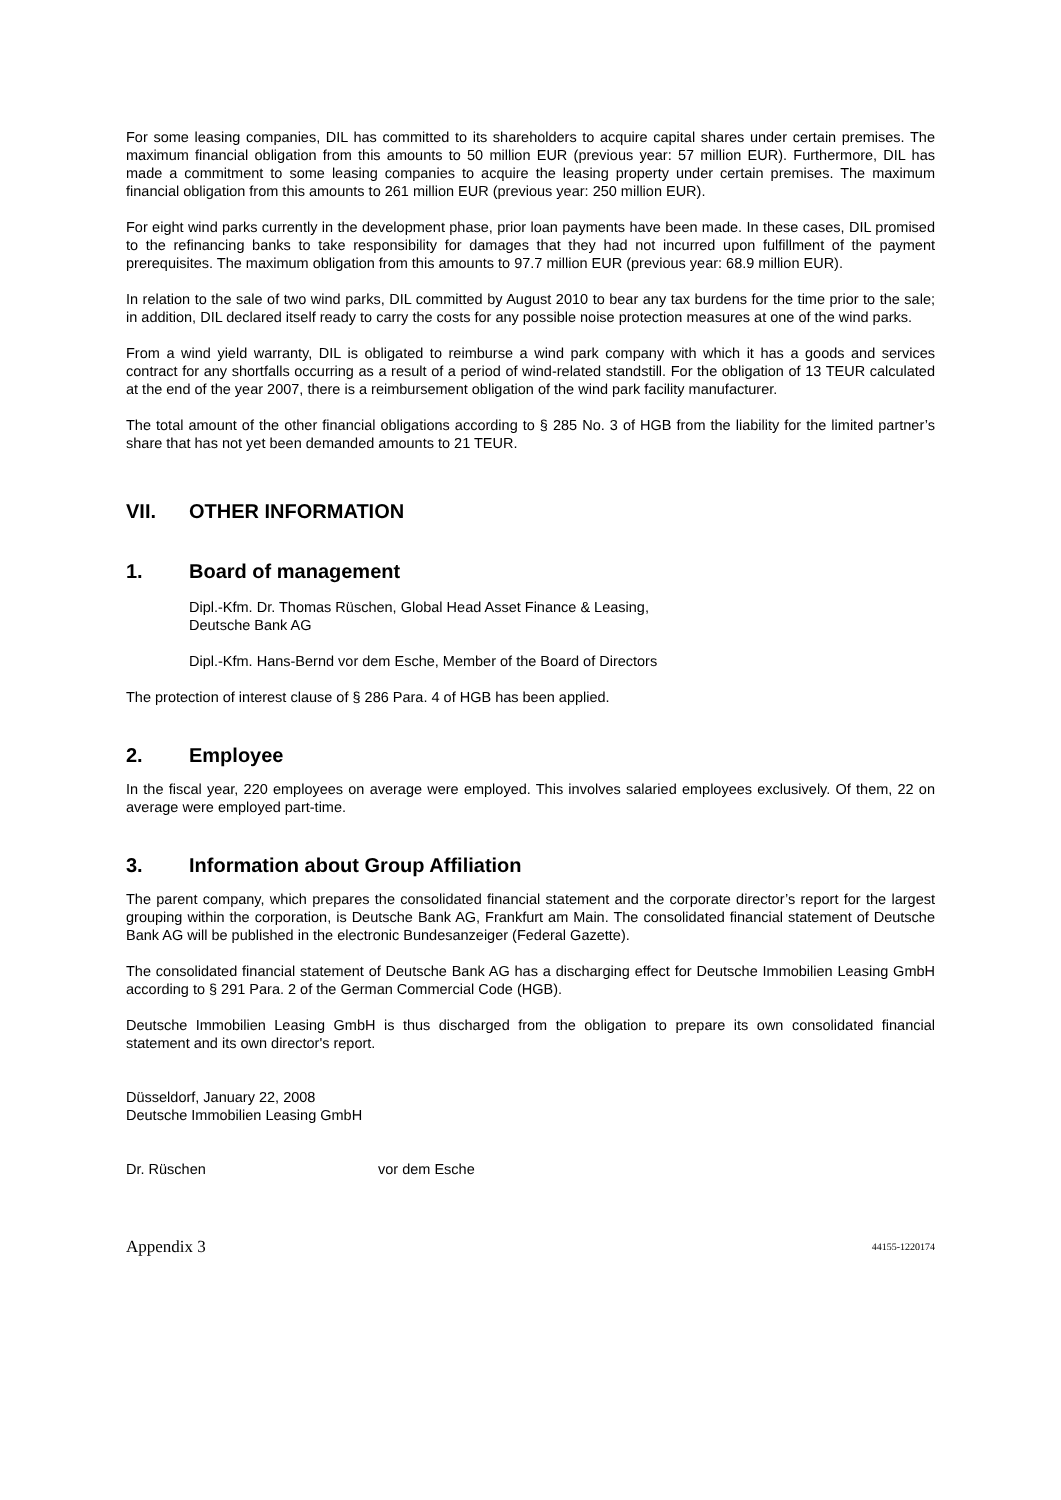For some leasing companies, DIL has committed to its shareholders to acquire capital shares under certain premises. The maximum financial obligation from this amounts to 50 million EUR (previous year: 57 million EUR). Furthermore, DIL has made a commitment to some leasing companies to acquire the leasing property under certain premises. The maximum financial obligation from this amounts to 261 million EUR (previous year: 250 million EUR).
For eight wind parks currently in the development phase, prior loan payments have been made. In these cases, DIL promised to the refinancing banks to take responsibility for damages that they had not incurred upon fulfillment of the payment prerequisites. The maximum obligation from this amounts to 97.7 million EUR (previous year: 68.9 million EUR).
In relation to the sale of two wind parks, DIL committed by August 2010 to bear any tax burdens for the time prior to the sale; in addition, DIL declared itself ready to carry the costs for any possible noise protection measures at one of the wind parks.
From a wind yield warranty, DIL is obligated to reimburse a wind park company with which it has a goods and services contract for any shortfalls occurring as a result of a period of wind-related standstill. For the obligation of 13 TEUR calculated at the end of the year 2007, there is a reimbursement obligation of the wind park facility manufacturer.
The total amount of the other financial obligations according to § 285 No. 3 of HGB from the liability for the limited partner’s share that has not yet been demanded amounts to 21 TEUR.
VII. OTHER INFORMATION
1. Board of management
Dipl.-Kfm. Dr. Thomas Rüschen, Global Head Asset Finance & Leasing,
Deutsche Bank AG
Dipl.-Kfm. Hans-Bernd vor dem Esche, Member of the Board of Directors
The protection of interest clause of § 286 Para. 4 of HGB has been applied.
2. Employee
In the fiscal year, 220 employees on average were employed. This involves salaried employees exclusively. Of them, 22 on average were employed part-time.
3. Information about Group Affiliation
The parent company, which prepares the consolidated financial statement and the corporate director’s report for the largest grouping within the corporation, is Deutsche Bank AG, Frankfurt am Main. The consolidated financial statement of Deutsche Bank AG will be published in the electronic Bundesanzeiger (Federal Gazette).
The consolidated financial statement of Deutsche Bank AG has a discharging effect for Deutsche Immobilien Leasing GmbH according to § 291 Para. 2 of the German Commercial Code (HGB).
Deutsche Immobilien Leasing GmbH is thus discharged from the obligation to prepare its own consolidated financial statement and its own director's report.
Düsseldorf, January 22, 2008
Deutsche Immobilien Leasing GmbH
Dr. Rüschen vor dem Esche
Appendix 3 44155-1220174